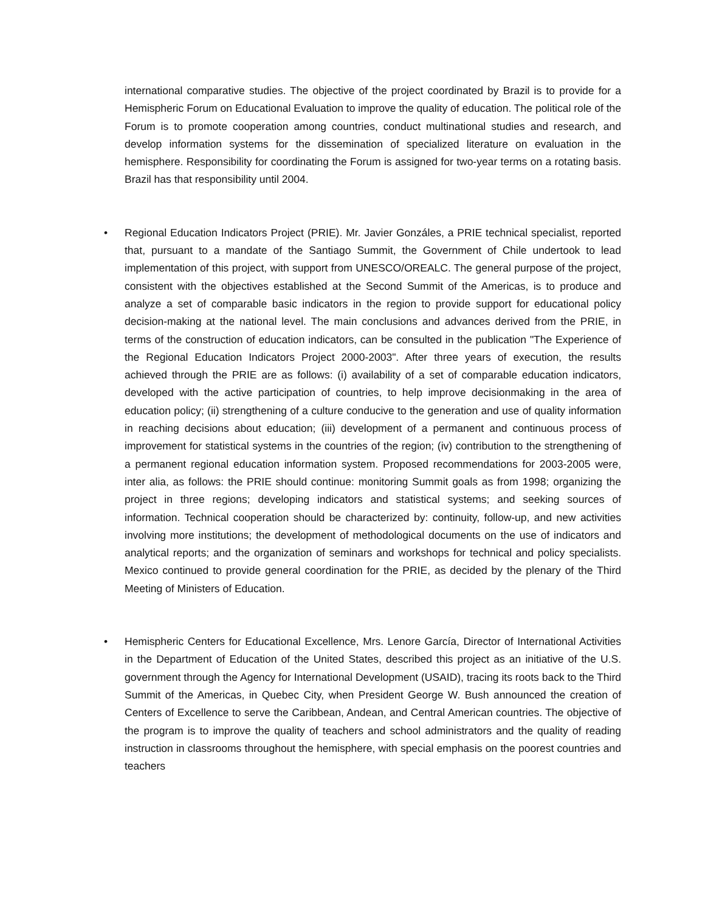international comparative studies. The objective of the project coordinated by Brazil is to provide for a Hemispheric Forum on Educational Evaluation to improve the quality of education. The political role of the Forum is to promote cooperation among countries, conduct multinational studies and research, and develop information systems for the dissemination of specialized literature on evaluation in the hemisphere. Responsibility for coordinating the Forum is assigned for two-year terms on a rotating basis. Brazil has that responsibility until 2004.
•
Regional Education Indicators Project (PRIE). Mr. Javier Gonzáles, a PRIE technical specialist, reported that, pursuant to a mandate of the Santiago Summit, the Government of Chile undertook to lead implementation of this project, with support from UNESCO/OREALC. The general purpose of the project, consistent with the objectives established at the Second Summit of the Americas, is to produce and analyze a set of comparable basic indicators in the region to provide support for educational policy decision-making at the national level. The main conclusions and advances derived from the PRIE, in terms of the construction of education indicators, can be consulted in the publication "The Experience of the Regional Education Indicators Project 2000-2003". After three years of execution, the results achieved through the PRIE are as follows: (i) availability of a set of comparable education indicators, developed with the active participation of countries, to help improve decisionmaking in the area of education policy; (ii) strengthening of a culture conducive to the generation and use of quality information in reaching decisions about education; (iii) development of a permanent and continuous process of improvement for statistical systems in the countries of the region; (iv) contribution to the strengthening of a permanent regional education information system. Proposed recommendations for 2003-2005 were, inter alia, as follows: the PRIE should continue: monitoring Summit goals as from 1998; organizing the project in three regions; developing indicators and statistical systems; and seeking sources of information. Technical cooperation should be characterized by: continuity, follow-up, and new activities involving more institutions; the development of methodological documents on the use of indicators and analytical reports; and the organization of seminars and workshops for technical and policy specialists. Mexico continued to provide general coordination for the PRIE, as decided by the plenary of the Third Meeting of Ministers of Education.
•
Hemispheric Centers for Educational Excellence, Mrs. Lenore García, Director of International Activities in the Department of Education of the United States, described this project as an initiative of the U.S. government through the Agency for International Development (USAID), tracing its roots back to the Third Summit of the Americas, in Quebec City, when President George W. Bush announced the creation of Centers of Excellence to serve the Caribbean, Andean, and Central American countries. The objective of the program is to improve the quality of teachers and school administrators and the quality of reading instruction in classrooms throughout the hemisphere, with special emphasis on the poorest countries and teachers